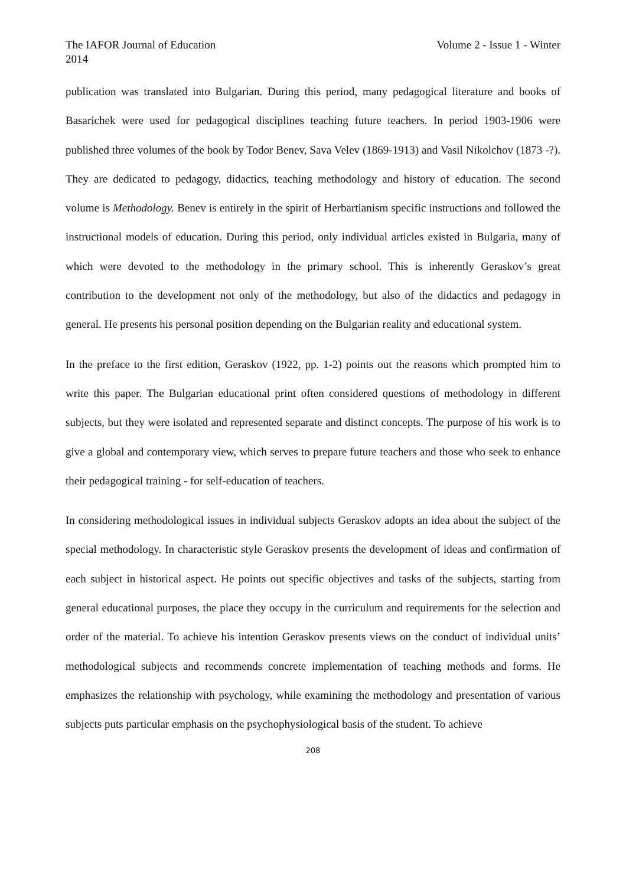The IAFOR Journal of Education Volume 2 - Issue 1 - Winter
2014
publication was translated into Bulgarian. During this period, many pedagogical literature and books of Basarichek were used for pedagogical disciplines teaching future teachers. In period 1903-1906 were published three volumes of the book by Todor Benev, Sava Velev (1869-1913) and Vasil Nikolchov (1873 -?). They are dedicated to pedagogy, didactics, teaching methodology and history of education. The second volume is Methodology. Benev is entirely in the spirit of Herbartianism specific instructions and followed the instructional models of education. During this period, only individual articles existed in Bulgaria, many of which were devoted to the methodology in the primary school. This is inherently Geraskov’s great contribution to the development not only of the methodology, but also of the didactics and pedagogy in general. He presents his personal position depending on the Bulgarian reality and educational system.
In the preface to the first edition, Geraskov (1922, pp. 1-2) points out the reasons which prompted him to write this paper. The Bulgarian educational print often considered questions of methodology in different subjects, but they were isolated and represented separate and distinct concepts. The purpose of his work is to give a global and contemporary view, which serves to prepare future teachers and those who seek to enhance their pedagogical training - for self-education of teachers.
In considering methodological issues in individual subjects Geraskov adopts an idea about the subject of the special methodology. In characteristic style Geraskov presents the development of ideas and confirmation of each subject in historical aspect. He points out specific objectives and tasks of the subjects, starting from general educational purposes, the place they occupy in the curriculum and requirements for the selection and order of the material. To achieve his intention Geraskov presents views on the conduct of individual units’ methodological subjects and recommends concrete implementation of teaching methods and forms. He emphasizes the relationship with psychology, while examining the methodology and presentation of various subjects puts particular emphasis on the psychophysiological basis of the student. To achieve
208